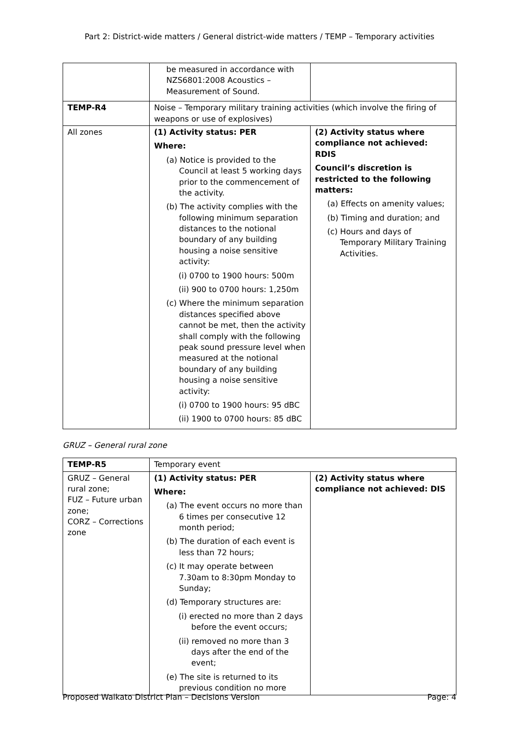Part 2: District-wide matters / General district-wide matters / TEMP – Temporary activities
| | be measured in accordance with NZS6801:2008 Acoustics – Measurement of Sound. | |
| TEMP-R4 | Noise – Temporary military training activities (which involve the firing of weapons or use of explosives) | |
| All zones | (1) Activity status: PER Where: (a) Notice is provided to the Council at least 5 working days prior to the commencement of the activity. (b) The activity complies with the following minimum separation distances to the notional boundary of any building housing a noise sensitive activity: (i) 0700 to 1900 hours: 500m (ii) 900 to 0700 hours: 1,250m (c) Where the minimum separation distances specified above cannot be met, then the activity shall comply with the following peak sound pressure level when measured at the notional boundary of any building housing a noise sensitive activity: (i) 0700 to 1900 hours: 95 dBC (ii) 1900 to 0700 hours: 85 dBC | (2) Activity status where compliance not achieved: RDIS Council’s discretion is restricted to the following matters: (a) Effects on amenity values; (b) Timing and duration; and (c) Hours and days of Temporary Military Training Activities. |
GRUZ – General rural zone
| TEMP-R5 | Temporary event | |
| GRUZ – General rural zone; FUZ – Future urban zone; CORZ – Corrections zone | (1) Activity status: PER Where: (a) The event occurs no more than 6 times per consecutive 12 month period; (b) The duration of each event is less than 72 hours; (c) It may operate between 7.30am to 8:30pm Monday to Sunday; (d) Temporary structures are: (i) erected no more than 2 days before the event occurs; (ii) removed no more than 3 days after the end of the event; (e) The site is returned to its previous condition no more | (2) Activity status where compliance not achieved: DIS |
Proposed Waikato District Plan – Decisions Version Page: 4